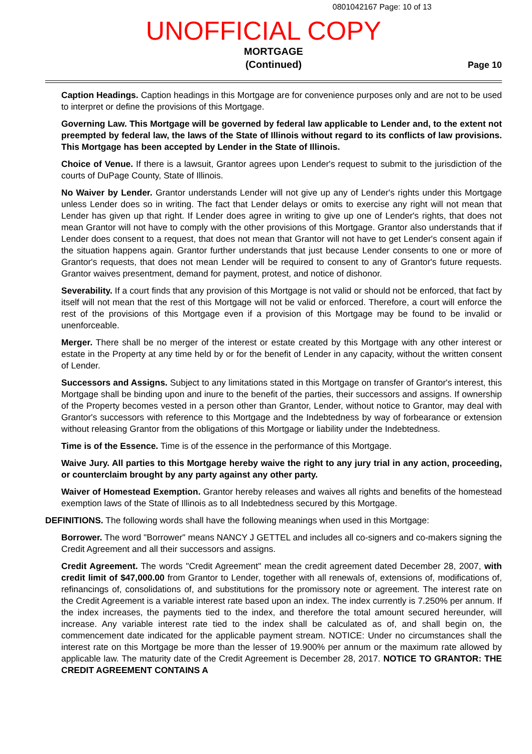0801042167 Page: 10 of 13
UNOFFICIAL COPY
MORTGAGE
(Continued)
Page 10
Caption Headings. Caption headings in this Mortgage are for convenience purposes only and are not to be used to interpret or define the provisions of this Mortgage.
Governing Law. This Mortgage will be governed by federal law applicable to Lender and, to the extent not preempted by federal law, the laws of the State of Illinois without regard to its conflicts of law provisions. This Mortgage has been accepted by Lender in the State of Illinois.
Choice of Venue. If there is a lawsuit, Grantor agrees upon Lender's request to submit to the jurisdiction of the courts of DuPage County, State of Illinois.
No Waiver by Lender. Grantor understands Lender will not give up any of Lender's rights under this Mortgage unless Lender does so in writing. The fact that Lender delays or omits to exercise any right will not mean that Lender has given up that right. If Lender does agree in writing to give up one of Lender's rights, that does not mean Grantor will not have to comply with the other provisions of this Mortgage. Grantor also understands that if Lender does consent to a request, that does not mean that Grantor will not have to get Lender's consent again if the situation happens again. Grantor further understands that just because Lender consents to one or more of Grantor's requests, that does not mean Lender will be required to consent to any of Grantor's future requests. Grantor waives presentment, demand for payment, protest, and notice of dishonor.
Severability. If a court finds that any provision of this Mortgage is not valid or should not be enforced, that fact by itself will not mean that the rest of this Mortgage will not be valid or enforced. Therefore, a court will enforce the rest of the provisions of this Mortgage even if a provision of this Mortgage may be found to be invalid or unenforceable.
Merger. There shall be no merger of the interest or estate created by this Mortgage with any other interest or estate in the Property at any time held by or for the benefit of Lender in any capacity, without the written consent of Lender.
Successors and Assigns. Subject to any limitations stated in this Mortgage on transfer of Grantor's interest, this Mortgage shall be binding upon and inure to the benefit of the parties, their successors and assigns. If ownership of the Property becomes vested in a person other than Grantor, Lender, without notice to Grantor, may deal with Grantor's successors with reference to this Mortgage and the Indebtedness by way of forbearance or extension without releasing Grantor from the obligations of this Mortgage or liability under the Indebtedness.
Time is of the Essence. Time is of the essence in the performance of this Mortgage.
Waive Jury. All parties to this Mortgage hereby waive the right to any jury trial in any action, proceeding, or counterclaim brought by any party against any other party.
Waiver of Homestead Exemption. Grantor hereby releases and waives all rights and benefits of the homestead exemption laws of the State of Illinois as to all Indebtedness secured by this Mortgage.
DEFINITIONS. The following words shall have the following meanings when used in this Mortgage:
Borrower. The word "Borrower" means NANCY J GETTEL and includes all co-signers and co-makers signing the Credit Agreement and all their successors and assigns.
Credit Agreement. The words "Credit Agreement" mean the credit agreement dated December 28, 2007, with credit limit of $47,000.00 from Grantor to Lender, together with all renewals of, extensions of, modifications of, refinancings of, consolidations of, and substitutions for the promissory note or agreement. The interest rate on the Credit Agreement is a variable interest rate based upon an index. The index currently is 7.250% per annum. If the index increases, the payments tied to the index, and therefore the total amount secured hereunder, will increase. Any variable interest rate tied to the index shall be calculated as of, and shall begin on, the commencement date indicated for the applicable payment stream. NOTICE: Under no circumstances shall the interest rate on this Mortgage be more than the lesser of 19.900% per annum or the maximum rate allowed by applicable law. The maturity date of the Credit Agreement is December 28, 2017. NOTICE TO GRANTOR: THE CREDIT AGREEMENT CONTAINS A